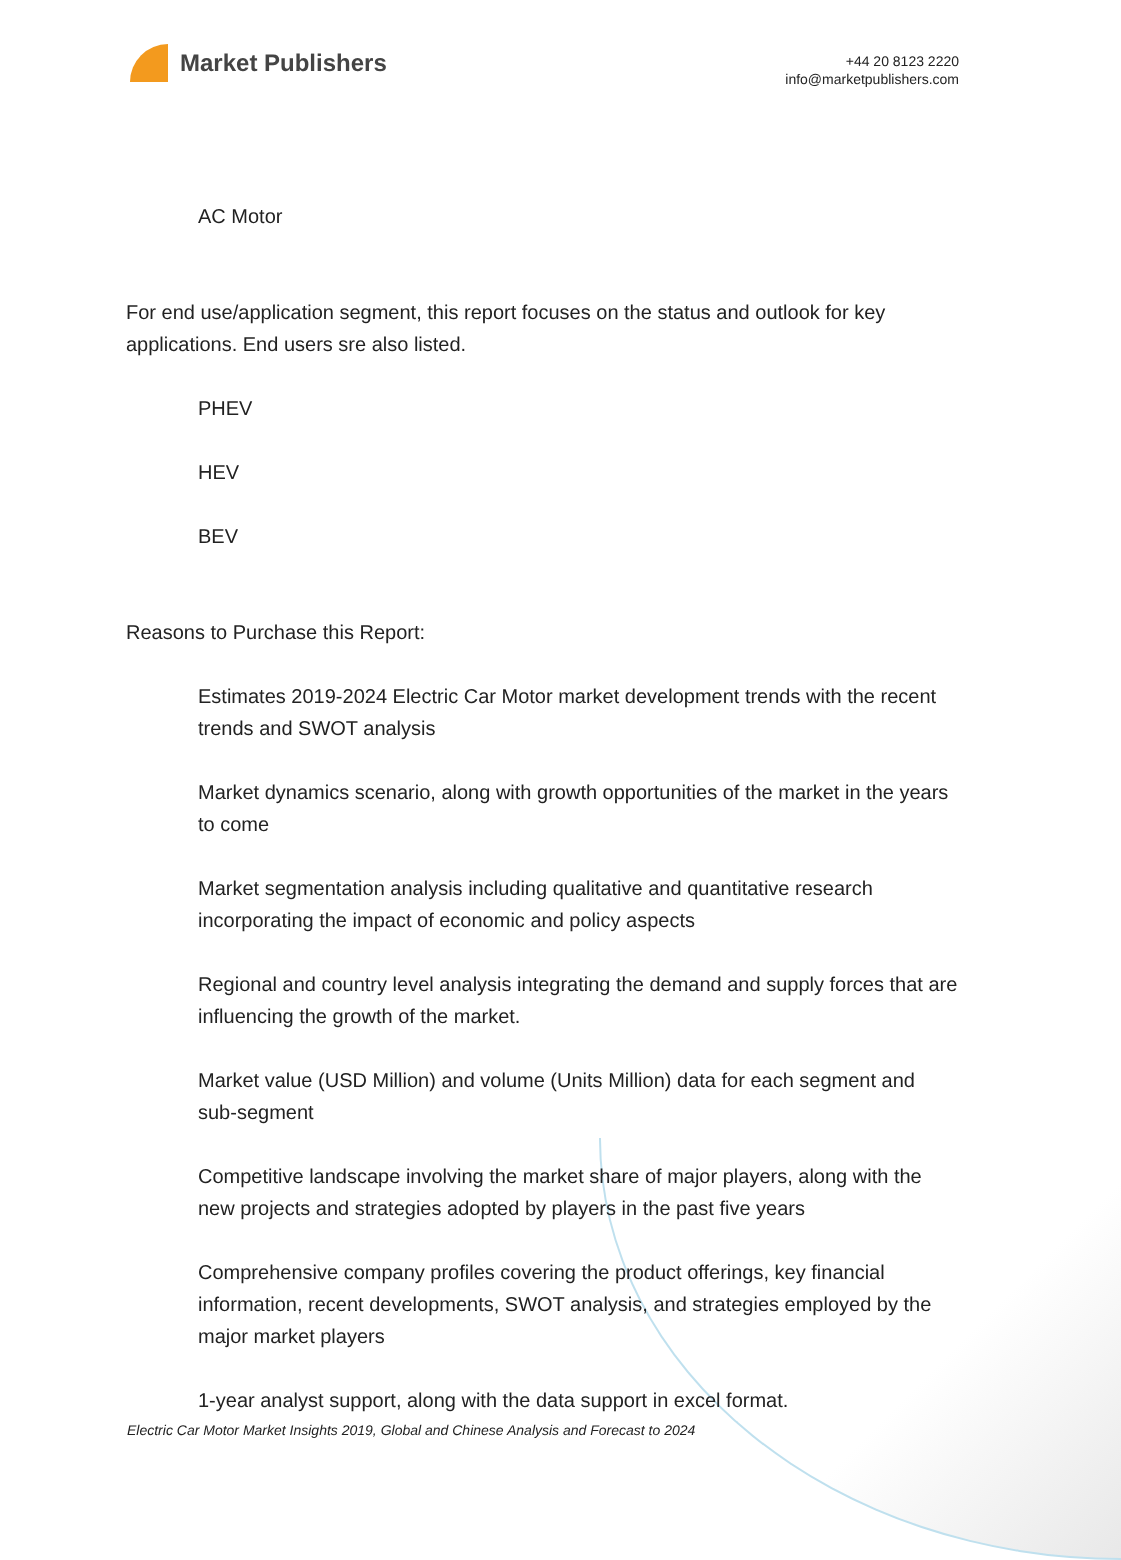Market Publishers
+44 20 8123 2220
info@marketpublishers.com
AC Motor
For end use/application segment, this report focuses on the status and outlook for key applications. End users sre also listed.
PHEV
HEV
BEV
Reasons to Purchase this Report:
Estimates 2019-2024 Electric Car Motor market development trends with the recent trends and SWOT analysis
Market dynamics scenario, along with growth opportunities of the market in the years to come
Market segmentation analysis including qualitative and quantitative research incorporating the impact of economic and policy aspects
Regional and country level analysis integrating the demand and supply forces that are influencing the growth of the market.
Market value (USD Million) and volume (Units Million) data for each segment and sub-segment
Competitive landscape involving the market share of major players, along with the new projects and strategies adopted by players in the past five years
Comprehensive company profiles covering the product offerings, key financial information, recent developments, SWOT analysis, and strategies employed by the major market players
1-year analyst support, along with the data support in excel format.
Electric Car Motor Market Insights 2019, Global and Chinese Analysis and Forecast to 2024